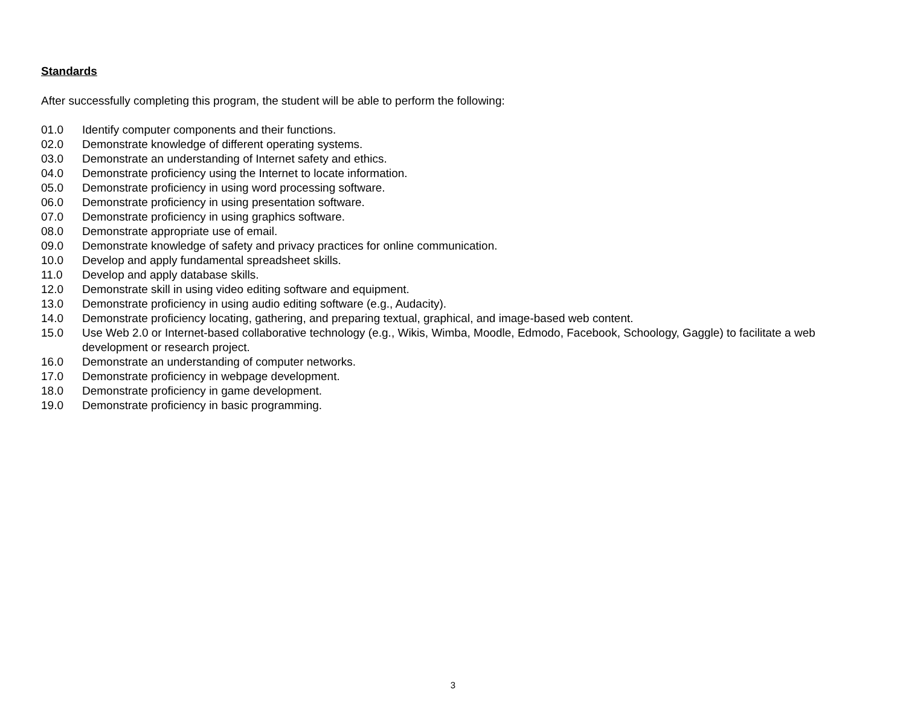Standards
After successfully completing this program, the student will be able to perform the following:
01.0 Identify computer components and their functions.
02.0 Demonstrate knowledge of different operating systems.
03.0 Demonstrate an understanding of Internet safety and ethics.
04.0 Demonstrate proficiency using the Internet to locate information.
05.0 Demonstrate proficiency in using word processing software.
06.0 Demonstrate proficiency in using presentation software.
07.0 Demonstrate proficiency in using graphics software.
08.0 Demonstrate appropriate use of email.
09.0 Demonstrate knowledge of safety and privacy practices for online communication.
10.0 Develop and apply fundamental spreadsheet skills.
11.0 Develop and apply database skills.
12.0 Demonstrate skill in using video editing software and equipment.
13.0 Demonstrate proficiency in using audio editing software (e.g., Audacity).
14.0 Demonstrate proficiency locating, gathering, and preparing textual, graphical, and image-based web content.
15.0 Use Web 2.0 or Internet-based collaborative technology (e.g., Wikis, Wimba, Moodle, Edmodo, Facebook, Schoology, Gaggle) to facilitate a web development or research project.
16.0 Demonstrate an understanding of computer networks.
17.0 Demonstrate proficiency in webpage development.
18.0 Demonstrate proficiency in game development.
19.0 Demonstrate proficiency in basic programming.
3